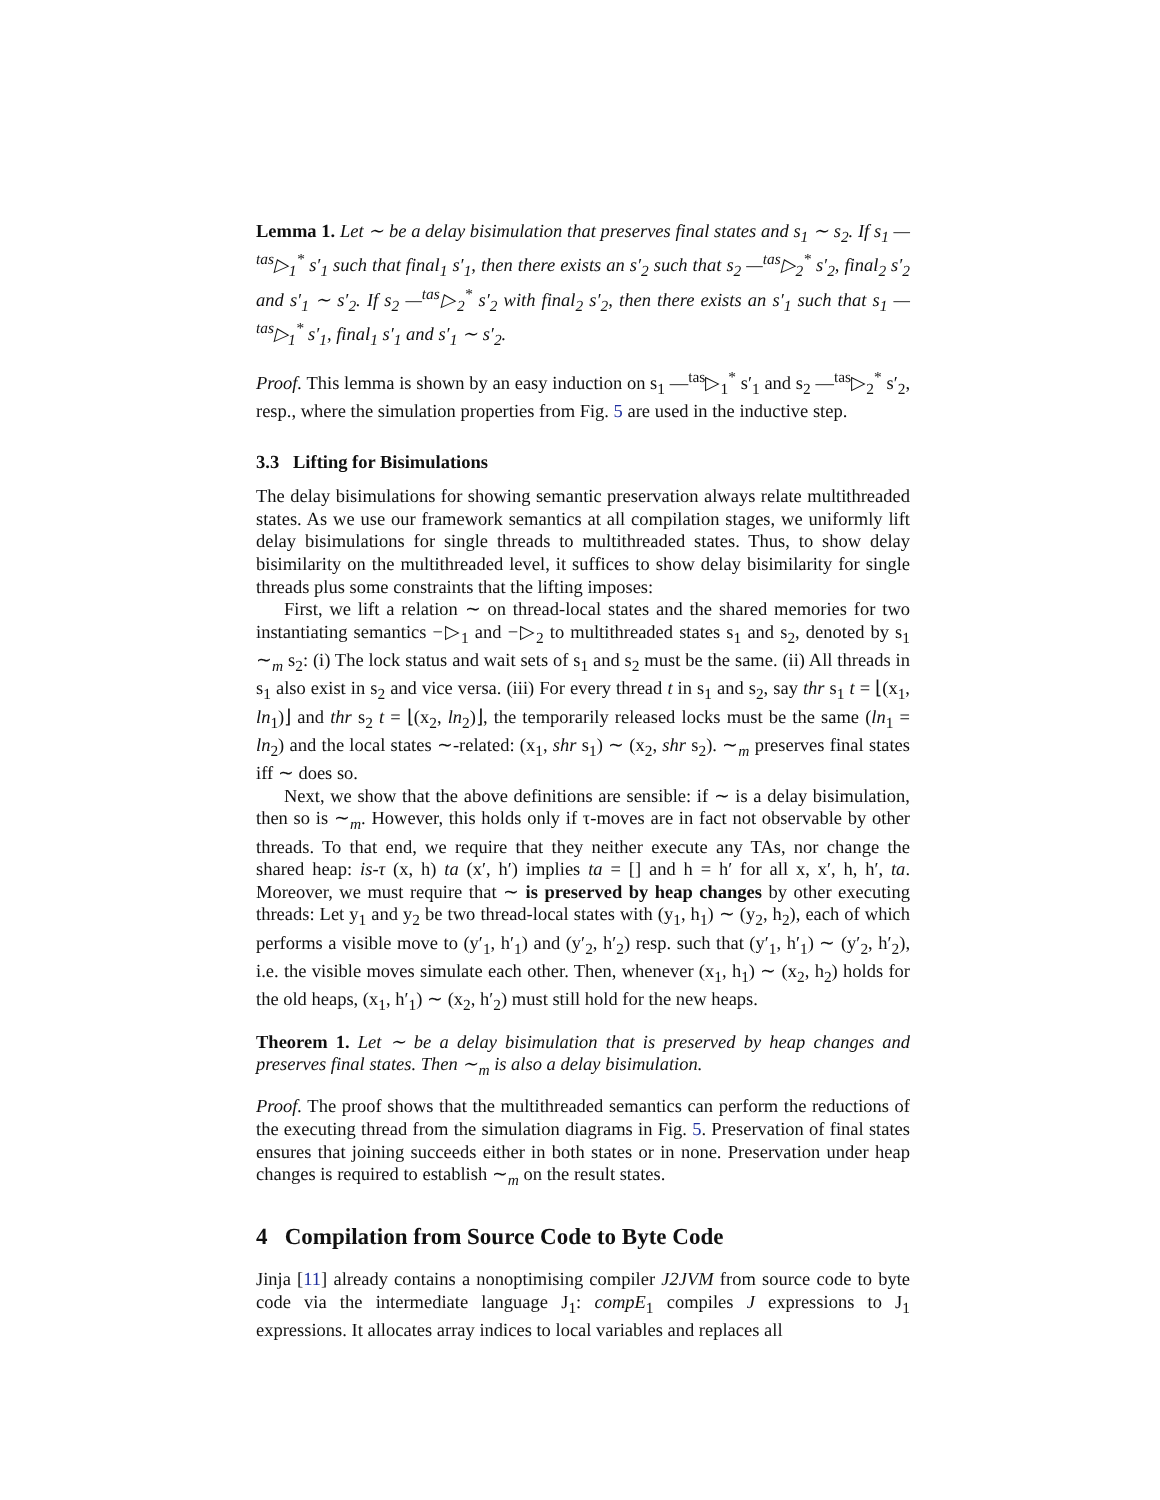Lemma 1. Let ∼ be a delay bisimulation that preserves final states and s<sub>1</sub> ∼ s<sub>2</sub>. If s<sub>1</sub> —<sup>tas</sup>▷<sub>1</sub><sup>*</sup> s′<sub>1</sub> such that final<sub>1</sub> s′<sub>1</sub>, then there exists an s′<sub>2</sub> such that s<sub>2</sub> —<sup>tas</sup>▷<sub>2</sub><sup>*</sup> s′<sub>2</sub>, final<sub>2</sub> s′<sub>2</sub> and s′<sub>1</sub> ∼ s′<sub>2</sub>. If s<sub>2</sub> —<sup>tas</sup>▷<sub>2</sub><sup>*</sup> s′<sub>2</sub> with final<sub>2</sub> s′<sub>2</sub>, then there exists an s′<sub>1</sub> such that s<sub>1</sub> —<sup>tas</sup>▷<sub>1</sub><sup>*</sup> s′<sub>1</sub>, final<sub>1</sub> s′<sub>1</sub> and s′<sub>1</sub> ∼ s′<sub>2</sub>.
Proof. This lemma is shown by an easy induction on s<sub>1</sub> —<sup>tas</sup>▷<sub>1</sub><sup>*</sup> s′<sub>1</sub> and s<sub>2</sub> —<sup>tas</sup>▷<sub>2</sub><sup>*</sup> s′<sub>2</sub>, resp., where the simulation properties from Fig. 5 are used in the inductive step.
3.3 Lifting for Bisimulations
The delay bisimulations for showing semantic preservation always relate multithreaded states. As we use our framework semantics at all compilation stages, we uniformly lift delay bisimulations for single threads to multithreaded states. Thus, to show delay bisimilarity on the multithreaded level, it suffices to show delay bisimilarity for single threads plus some constraints that the lifting imposes:
First, we lift a relation ∼ on thread-local states and the shared memories for two instantiating semantics −▷<sub>1</sub> and −▷<sub>2</sub> to multithreaded states s<sub>1</sub> and s<sub>2</sub>, denoted by s<sub>1</sub> ∼<sub>m</sub> s<sub>2</sub>: (i) The lock status and wait sets of s<sub>1</sub> and s<sub>2</sub> must be the same. (ii) All threads in s<sub>1</sub> also exist in s<sub>2</sub> and vice versa. (iii) For every thread t in s<sub>1</sub> and s<sub>2</sub>, say thr s<sub>1</sub> t = ⌊(x<sub>1</sub>, ln<sub>1</sub>)⌋ and thr s<sub>2</sub> t = ⌊(x<sub>2</sub>, ln<sub>2</sub>)⌋, the temporarily released locks must be the same (ln<sub>1</sub> = ln<sub>2</sub>) and the local states ∼-related: (x<sub>1</sub>, shr s<sub>1</sub>) ∼ (x<sub>2</sub>, shr s<sub>2</sub>). ∼<sub>m</sub> preserves final states iff ∼ does so.
Next, we show that the above definitions are sensible: if ∼ is a delay bisimulation, then so is ∼<sub>m</sub>. However, this holds only if τ-moves are in fact not observable by other threads. To that end, we require that they neither execute any TAs, nor change the shared heap: is-τ (x, h) ta (x′, h′) implies ta = [] and h = h′ for all x, x′, h, h′, ta. Moreover, we must require that ∼ is preserved by heap changes by other executing threads: Let y<sub>1</sub> and y<sub>2</sub> be two thread-local states with (y<sub>1</sub>, h<sub>1</sub>) ∼ (y<sub>2</sub>, h<sub>2</sub>), each of which performs a visible move to (y′<sub>1</sub>, h′<sub>1</sub>) and (y′<sub>2</sub>, h′<sub>2</sub>) resp. such that (y′<sub>1</sub>, h′<sub>1</sub>) ∼ (y′<sub>2</sub>, h′<sub>2</sub>), i.e. the visible moves simulate each other. Then, whenever (x<sub>1</sub>, h<sub>1</sub>) ∼ (x<sub>2</sub>, h<sub>2</sub>) holds for the old heaps, (x<sub>1</sub>, h′<sub>1</sub>) ∼ (x<sub>2</sub>, h′<sub>2</sub>) must still hold for the new heaps.
Theorem 1. Let ∼ be a delay bisimulation that is preserved by heap changes and preserves final states. Then ∼<sub>m</sub> is also a delay bisimulation.
Proof. The proof shows that the multithreaded semantics can perform the reductions of the executing thread from the simulation diagrams in Fig. 5. Preservation of final states ensures that joining succeeds either in both states or in none. Preservation under heap changes is required to establish ∼<sub>m</sub> on the result states.
4 Compilation from Source Code to Byte Code
Jinja [11] already contains a nonoptimising compiler J2JVM from source code to byte code via the intermediate language J<sub>1</sub>: compE<sub>1</sub> compiles J expressions to J<sub>1</sub> expressions. It allocates array indices to local variables and replaces all